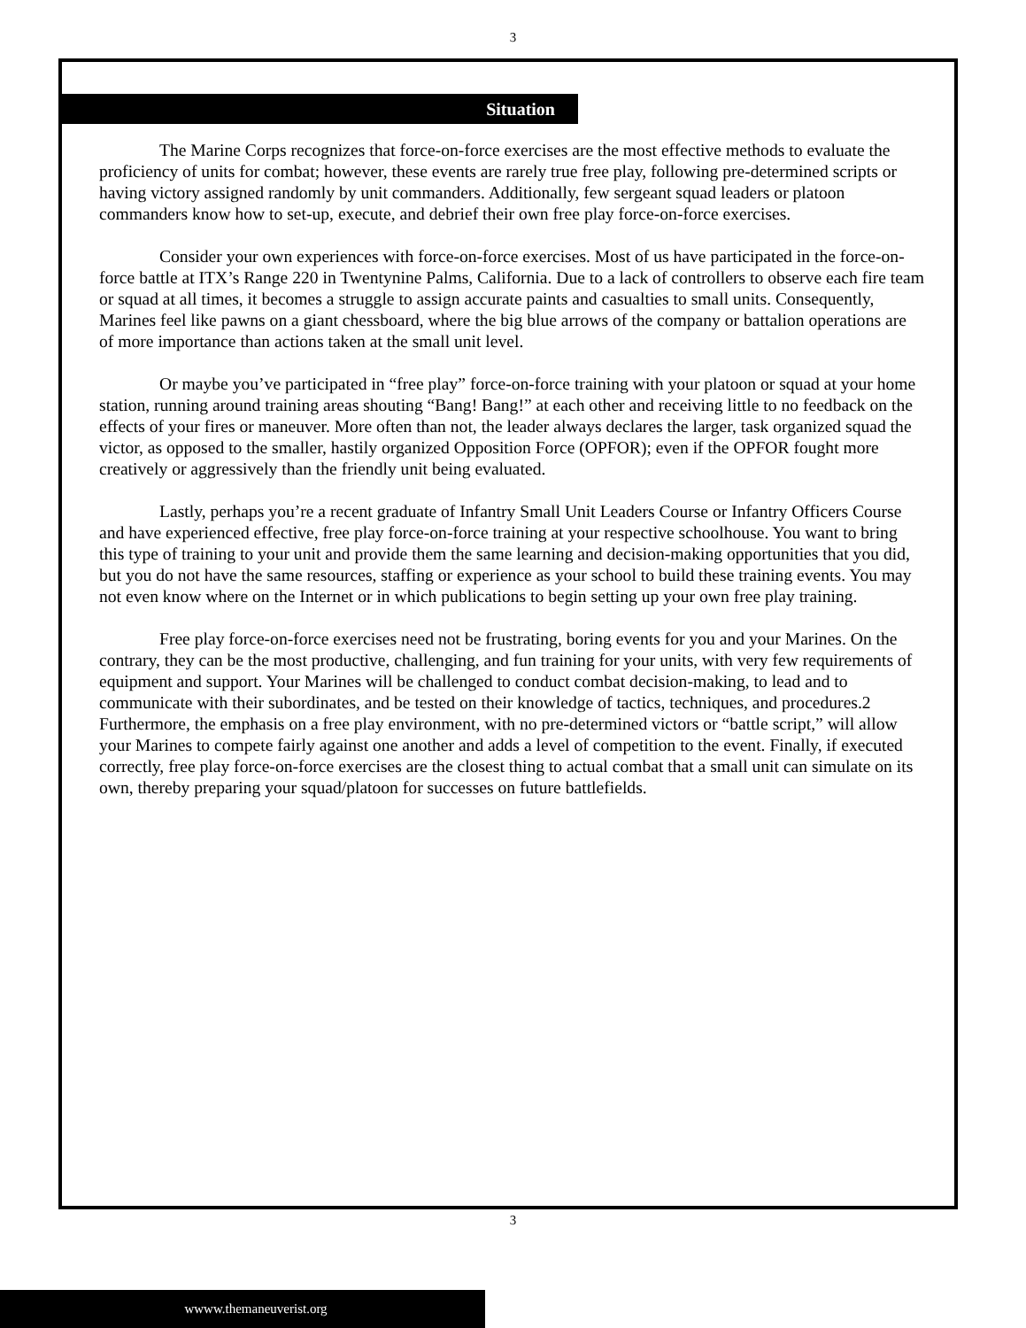3
Situation
The Marine Corps recognizes that force-on-force exercises are the most effective methods to evaluate the proficiency of units for combat; however, these events are rarely true free play, following pre-determined scripts or having victory assigned randomly by unit commanders. Additionally, few sergeant squad leaders or platoon commanders know how to set-up, execute, and debrief their own free play force-on-force exercises.
Consider your own experiences with force-on-force exercises. Most of us have participated in the force-on-force battle at ITX’s Range 220 in Twentynine Palms, California. Due to a lack of controllers to observe each fire team or squad at all times, it becomes a struggle to assign accurate paints and casualties to small units. Consequently, Marines feel like pawns on a giant chessboard, where the big blue arrows of the company or battalion operations are of more importance than actions taken at the small unit level.
Or maybe you’ve participated in “free play” force-on-force training with your platoon or squad at your home station, running around training areas shouting “Bang! Bang!” at each other and receiving little to no feedback on the effects of your fires or maneuver. More often than not, the leader always declares the larger, task organized squad the victor, as opposed to the smaller, hastily organized Opposition Force (OPFOR); even if the OPFOR fought more creatively or aggressively than the friendly unit being evaluated.
Lastly, perhaps you’re a recent graduate of Infantry Small Unit Leaders Course or Infantry Officers Course and have experienced effective, free play force-on-force training at your respective schoolhouse. You want to bring this type of training to your unit and provide them the same learning and decision-making opportunities that you did, but you do not have the same resources, staffing or experience as your school to build these training events. You may not even know where on the Internet or in which publications to begin setting up your own free play training.
Free play force-on-force exercises need not be frustrating, boring events for you and your Marines. On the contrary, they can be the most productive, challenging, and fun training for your units, with very few requirements of equipment and support. Your Marines will be challenged to conduct combat decision-making, to lead and to communicate with their subordinates, and be tested on their knowledge of tactics, techniques, and procedures.2 Furthermore, the emphasis on a free play environment, with no pre-determined victors or “battle script,” will allow your Marines to compete fairly against one another and adds a level of competition to the event. Finally, if executed correctly, free play force-on-force exercises are the closest thing to actual combat that a small unit can simulate on its own, thereby preparing your squad/platoon for successes on future battlefields.
3
wwww.themaneuverist.org